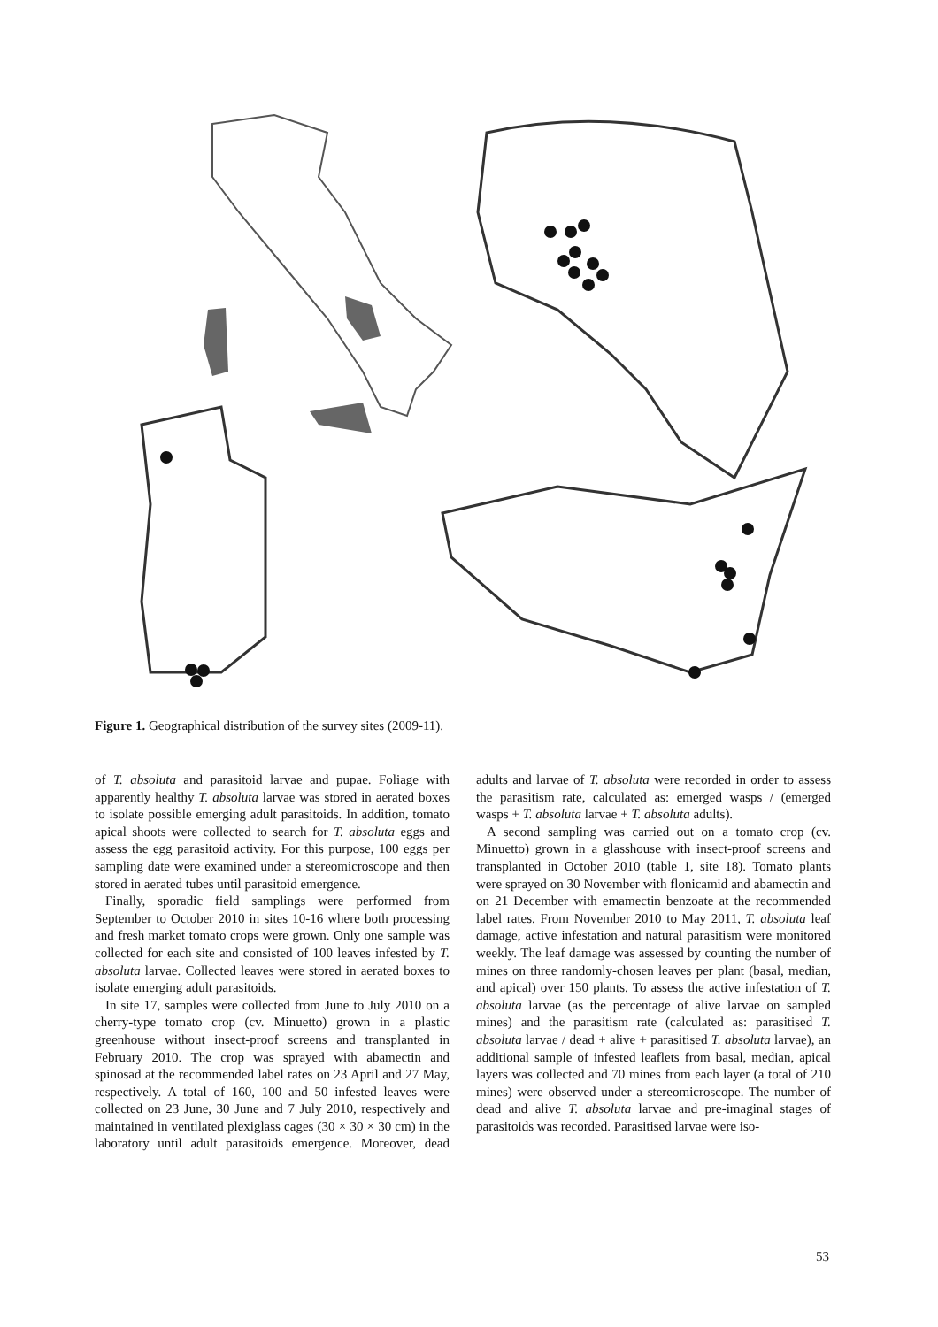Figure 1. Geographical distribution of the survey sites (2009-11).
of T. absoluta and parasitoid larvae and pupae. Foliage with apparently healthy T. absoluta larvae was stored in aerated boxes to isolate possible emerging adult parasitoids. In addition, tomato apical shoots were collected to search for T. absoluta eggs and assess the egg parasitoid activity. For this purpose, 100 eggs per sampling date were examined under a stereomicroscope and then stored in aerated tubes until parasitoid emergence.
Finally, sporadic field samplings were performed from September to October 2010 in sites 10-16 where both processing and fresh market tomato crops were grown. Only one sample was collected for each site and consisted of 100 leaves infested by T. absoluta larvae. Collected leaves were stored in aerated boxes to isolate emerging adult parasitoids.
In site 17, samples were collected from June to July 2010 on a cherry-type tomato crop (cv. Minuetto) grown in a plastic greenhouse without insect-proof screens and transplanted in February 2010. The crop was sprayed with abamectin and spinosad at the recommended label rates on 23 April and 27 May, respectively. A total of 160, 100 and 50 infested leaves were collected on 23 June, 30 June and 7 July 2010, respectively and maintained in ventilated plexiglass cages (30 × 30 × 30 cm) in the laboratory until adult parasitoids emergence. Moreover, dead adults and larvae of T. absoluta were recorded in order to assess the parasitism rate, calculated as: emerged wasps / (emerged wasps + T. absoluta larvae + T. absoluta adults).
A second sampling was carried out on a tomato crop (cv. Minuetto) grown in a glasshouse with insect-proof screens and transplanted in October 2010 (table 1, site 18). Tomato plants were sprayed on 30 November with flonicamid and abamectin and on 21 December with emamectin benzoate at the recommended label rates. From November 2010 to May 2011, T. absoluta leaf damage, active infestation and natural parasitism were monitored weekly. The leaf damage was assessed by counting the number of mines on three randomly-chosen leaves per plant (basal, median, and apical) over 150 plants. To assess the active infestation of T. absoluta larvae (as the percentage of alive larvae on sampled mines) and the parasitism rate (calculated as: parasitised T. absoluta larvae / dead + alive + parasitised T. absoluta larvae), an additional sample of infested leaflets from basal, median, apical layers was collected and 70 mines from each layer (a total of 210 mines) were observed under a stereomicroscope. The number of dead and alive T. absoluta larvae and pre-imaginal stages of parasitoids was recorded. Parasitised larvae were iso-
53